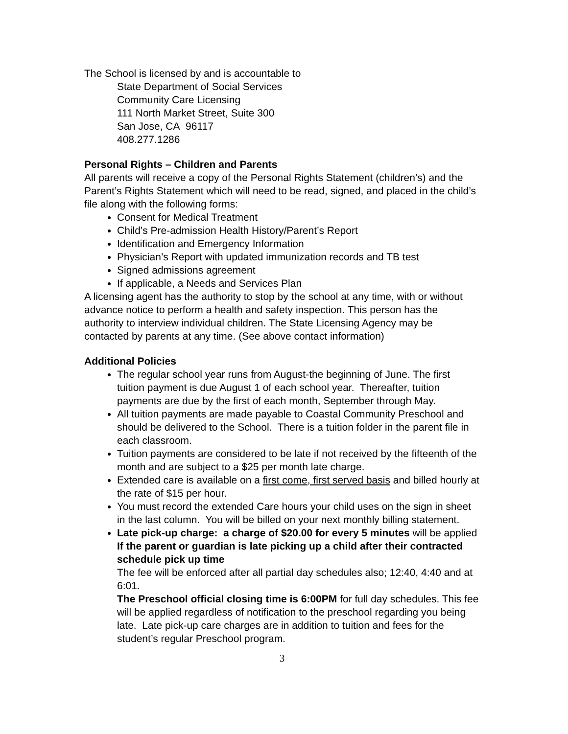The School is licensed by and is accountable to
State Department of Social Services
Community Care Licensing
111 North Market Street, Suite 300
San Jose, CA 96117
408.277.1286
Personal Rights – Children and Parents
All parents will receive a copy of the Personal Rights Statement (children’s) and the Parent’s Rights Statement which will need to be read, signed, and placed in the child’s file along with the following forms:
Consent for Medical Treatment
Child’s Pre-admission Health History/Parent’s Report
Identification and Emergency Information
Physician’s Report with updated immunization records and TB test
Signed admissions agreement
If applicable, a Needs and Services Plan
A licensing agent has the authority to stop by the school at any time, with or without advance notice to perform a health and safety inspection. This person has the authority to interview individual children. The State Licensing Agency may be contacted by parents at any time. (See above contact information)
Additional Policies
The regular school year runs from August-the beginning of June. The first tuition payment is due August 1 of each school year. Thereafter, tuition payments are due by the first of each month, September through May.
All tuition payments are made payable to Coastal Community Preschool and should be delivered to the School. There is a tuition folder in the parent file in each classroom.
Tuition payments are considered to be late if not received by the fifteenth of the month and are subject to a $25 per month late charge.
Extended care is available on a first come, first served basis and billed hourly at the rate of $15 per hour.
You must record the extended Care hours your child uses on the sign in sheet in the last column. You will be billed on your next monthly billing statement.
Late pick-up charge: a charge of $20.00 for every 5 minutes will be applied If the parent or guardian is late picking up a child after their contracted schedule pick up time
The fee will be enforced after all partial day schedules also; 12:40, 4:40 and at 6:01.
The Preschool official closing time is 6:00PM for full day schedules. This fee will be applied regardless of notification to the preschool regarding you being late. Late pick-up care charges are in addition to tuition and fees for the student’s regular Preschool program.
3